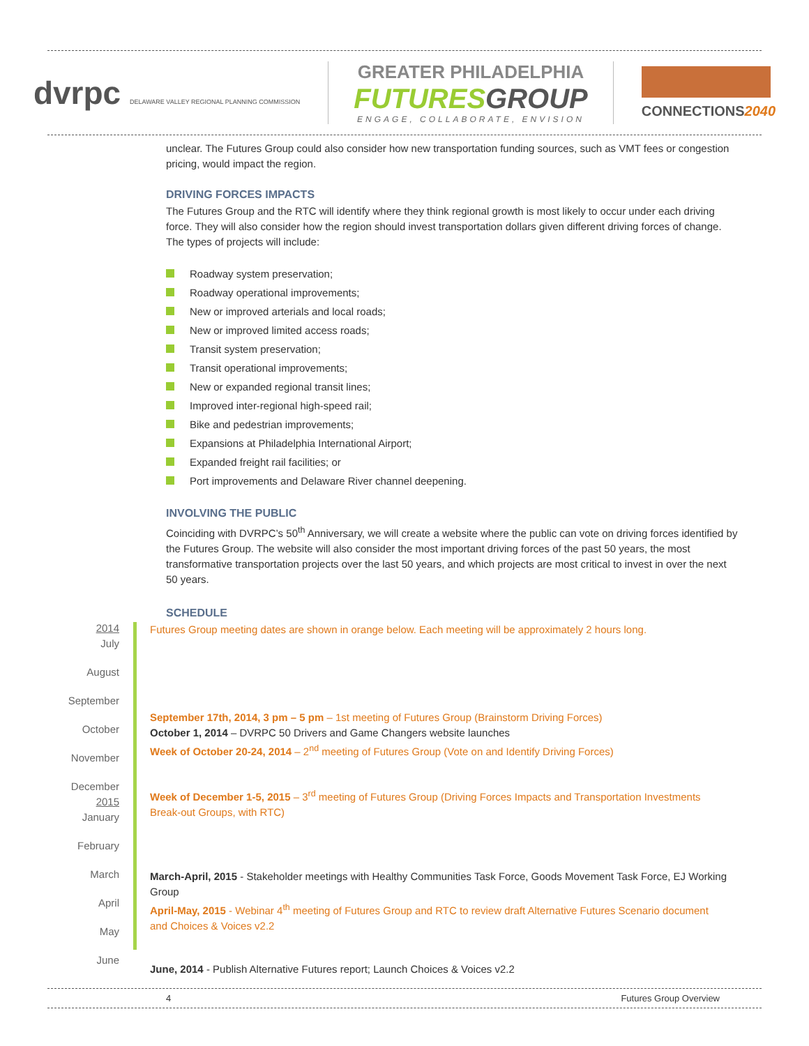dvrpc DELAWARE VALLEY REGIONAL PLANNING COMMISSION
GREATER PHILADELPHIA
FUTURESGROUP
ENGAGE, COLLABORATE, ENVISION
CONNECTIONS2040
unclear. The Futures Group could also consider how new transportation funding sources, such as VMT fees or congestion pricing, would impact the region.
DRIVING FORCES IMPACTS
The Futures Group and the RTC will identify where they think regional growth is most likely to occur under each driving force. They will also consider how the region should invest transportation dollars given different driving forces of change. The types of projects will include:
Roadway system preservation;
Roadway operational improvements;
New or improved arterials and local roads;
New or improved limited access roads;
Transit system preservation;
Transit operational improvements;
New or expanded regional transit lines;
Improved inter-regional high-speed rail;
Bike and pedestrian improvements;
Expansions at Philadelphia International Airport;
Expanded freight rail facilities; or
Port improvements and Delaware River channel deepening.
INVOLVING THE PUBLIC
Coinciding with DVRPC’s 50<sup>th</sup> Anniversary, we will create a website where the public can vote on driving forces identified by the Futures Group. The website will also consider the most important driving forces of the past 50 years, the most transformative transportation projects over the last 50 years, and which projects are most critical to invest in over the next 50 years.
SCHEDULE
2014
July
August
September
October
November
December
2015
January
February
March
April
May
June
Futures Group meeting dates are shown in orange below. Each meeting will be approximately 2 hours long.
September 17th, 2014, 3 pm – 5 pm – 1st meeting of Futures Group (Brainstorm Driving Forces)
October 1, 2014 – DVRPC 50 Drivers and Game Changers website launches
Week of October 20-24, 2014 – 2<sup>nd</sup> meeting of Futures Group (Vote on and Identify Driving Forces)
Week of December 1-5, 2015 – 3<sup>rd</sup> meeting of Futures Group (Driving Forces Impacts and Transportation Investments Break-out Groups, with RTC)
March-April, 2015 - Stakeholder meetings with Healthy Communities Task Force, Goods Movement Task Force, EJ Working Group
April-May, 2015 - Webinar 4<sup>th</sup> meeting of Futures Group and RTC to review draft Alternative Futures Scenario document and Choices & Voices v2.2
June, 2014 - Publish Alternative Futures report; Launch Choices & Voices v2.2
4 Futures Group Overview